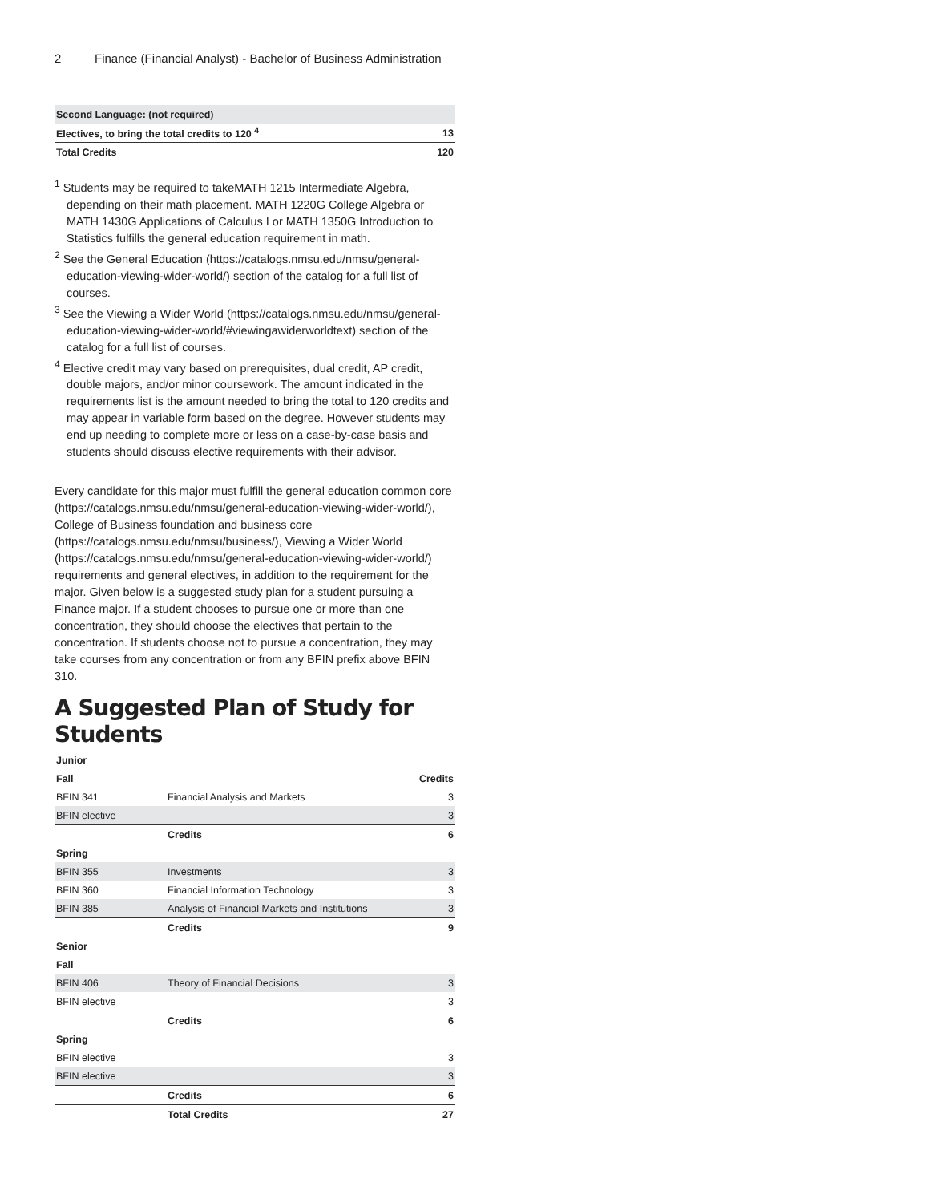2 Finance (Financial Analyst) - Bachelor of Business Administration
| Second Language: (not required) | |
| Electives, to bring the total credits to 120 <sup>4</sup> | 13 |
| Total Credits | 120 |
<sup>1</sup> Students may be required to takeMATH 1215 Intermediate Algebra, depending on their math placement. MATH 1220G College Algebra or MATH 1430G Applications of Calculus I or MATH 1350G Introduction to Statistics fulfills the general education requirement in math.
<sup>2</sup> See the General Education (https://catalogs.nmsu.edu/nmsu/general-education-viewing-wider-world/) section of the catalog for a full list of courses.
<sup>3</sup> See the Viewing a Wider World (https://catalogs.nmsu.edu/nmsu/general-education-viewing-wider-world/#viewingawiderworldtext) section of the catalog for a full list of courses.
<sup>4</sup> Elective credit may vary based on prerequisites, dual credit, AP credit, double majors, and/or minor coursework. The amount indicated in the requirements list is the amount needed to bring the total to 120 credits and may appear in variable form based on the degree. However students may end up needing to complete more or less on a case-by-case basis and students should discuss elective requirements with their advisor.
Every candidate for this major must fulfill the general education common core (https://catalogs.nmsu.edu/nmsu/general-education-viewing-wider-world/), College of Business foundation and business core (https://catalogs.nmsu.edu/nmsu/business/), Viewing a Wider World (https://catalogs.nmsu.edu/nmsu/general-education-viewing-wider-world/) requirements and general electives, in addition to the requirement for the major. Given below is a suggested study plan for a student pursuing a Finance major. If a student chooses to pursue one or more than one concentration, they should choose the electives that pertain to the concentration. If students choose not to pursue a concentration, they may take courses from any concentration or from any BFIN prefix above BFIN 310.
A Suggested Plan of Study for Students
| Junior | | |
| Fall | | Credits |
| BFIN 341 | Financial Analysis and Markets | 3 |
| BFIN elective | | 3 |
| | Credits | 6 |
| Spring | | |
| BFIN 355 | Investments | 3 |
| BFIN 360 | Financial Information Technology | 3 |
| BFIN 385 | Analysis of Financial Markets and Institutions | 3 |
| | Credits | 9 |
| Senior | | |
| Fall | | |
| BFIN 406 | Theory of Financial Decisions | 3 |
| BFIN elective | | 3 |
| | Credits | 6 |
| Spring | | |
| BFIN elective | | 3 |
| BFIN elective | | 3 |
| | Credits | 6 |
| | Total Credits | 27 |